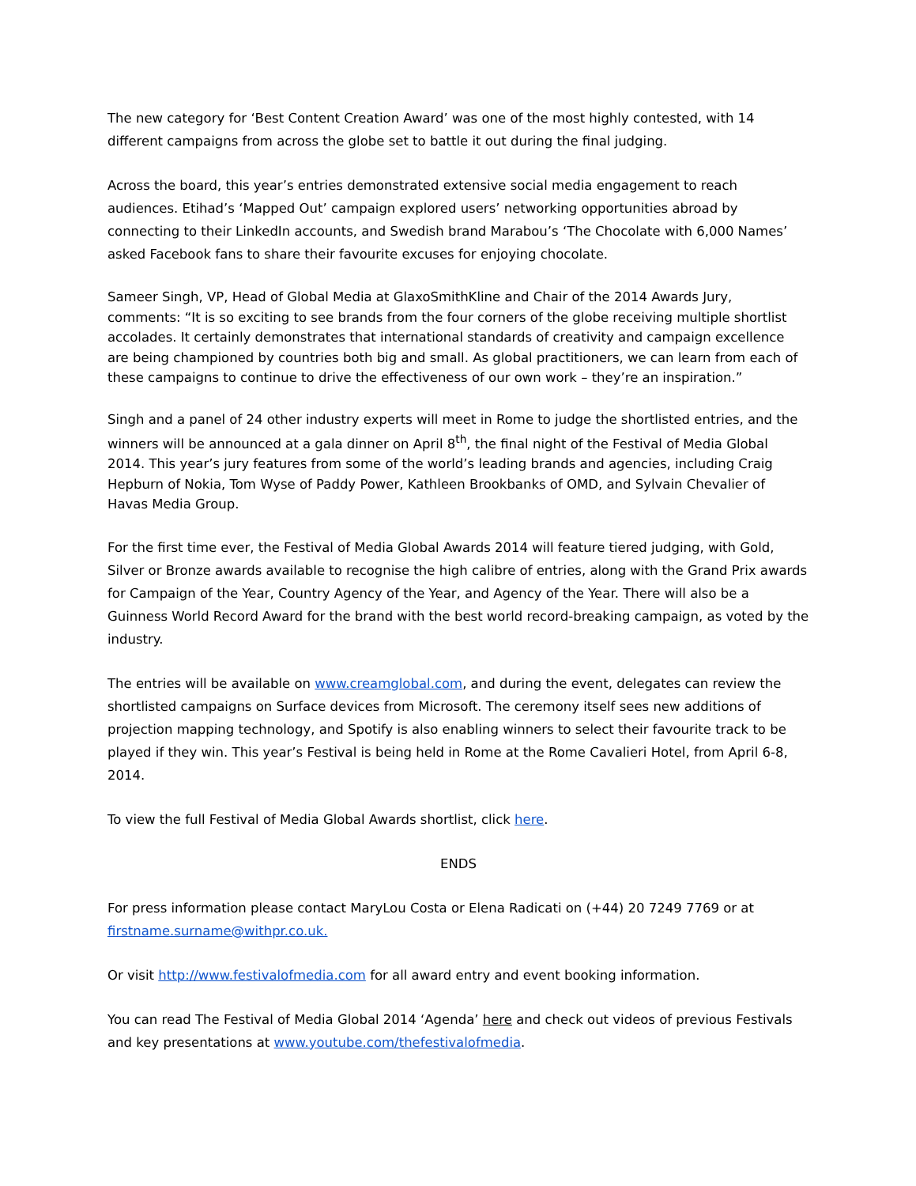The new category for ‘Best Content Creation Award’ was one of the most highly contested, with 14 different campaigns from across the globe set to battle it out during the final judging.
Across the board, this year’s entries demonstrated extensive social media engagement to reach audiences. Etihad’s ‘Mapped Out’ campaign explored users’ networking opportunities abroad by connecting to their LinkedIn accounts, and Swedish brand Marabou’s ‘The Chocolate with 6,000 Names’ asked Facebook fans to share their favourite excuses for enjoying chocolate.
Sameer Singh, VP, Head of Global Media at GlaxoSmithKline and Chair of the 2014 Awards Jury, comments: “It is so exciting to see brands from the four corners of the globe receiving multiple shortlist accolades. It certainly demonstrates that international standards of creativity and campaign excellence are being championed by countries both big and small. As global practitioners, we can learn from each of these campaigns to continue to drive the effectiveness of our own work – they’re an inspiration.”
Singh and a panel of 24 other industry experts will meet in Rome to judge the shortlisted entries, and the winners will be announced at a gala dinner on April 8<sup>th</sup>, the final night of the Festival of Media Global 2014. This year’s jury features from some of the world’s leading brands and agencies, including Craig Hepburn of Nokia, Tom Wyse of Paddy Power, Kathleen Brookbanks of OMD, and Sylvain Chevalier of Havas Media Group.
For the first time ever, the Festival of Media Global Awards 2014 will feature tiered judging, with Gold, Silver or Bronze awards available to recognise the high calibre of entries, along with the Grand Prix awards for Campaign of the Year, Country Agency of the Year, and Agency of the Year. There will also be a Guinness World Record Award for the brand with the best world record-breaking campaign, as voted by the industry.
The entries will be available on www.creamglobal.com, and during the event, delegates can review the shortlisted campaigns on Surface devices from Microsoft. The ceremony itself sees new additions of projection mapping technology, and Spotify is also enabling winners to select their favourite track to be played if they win. This year’s Festival is being held in Rome at the Rome Cavalieri Hotel, from April 6-8, 2014.
To view the full Festival of Media Global Awards shortlist, click here.
ENDS
For press information please contact MaryLou Costa or Elena Radicati on (+44) 20 7249 7769 or at firstname.surname@withpr.co.uk.
Or visit http://www.festivalofmedia.com for all award entry and event booking information.
You can read The Festival of Media Global 2014 ‘Agenda’ here and check out videos of previous Festivals and key presentations at www.youtube.com/thefestivalofmedia.